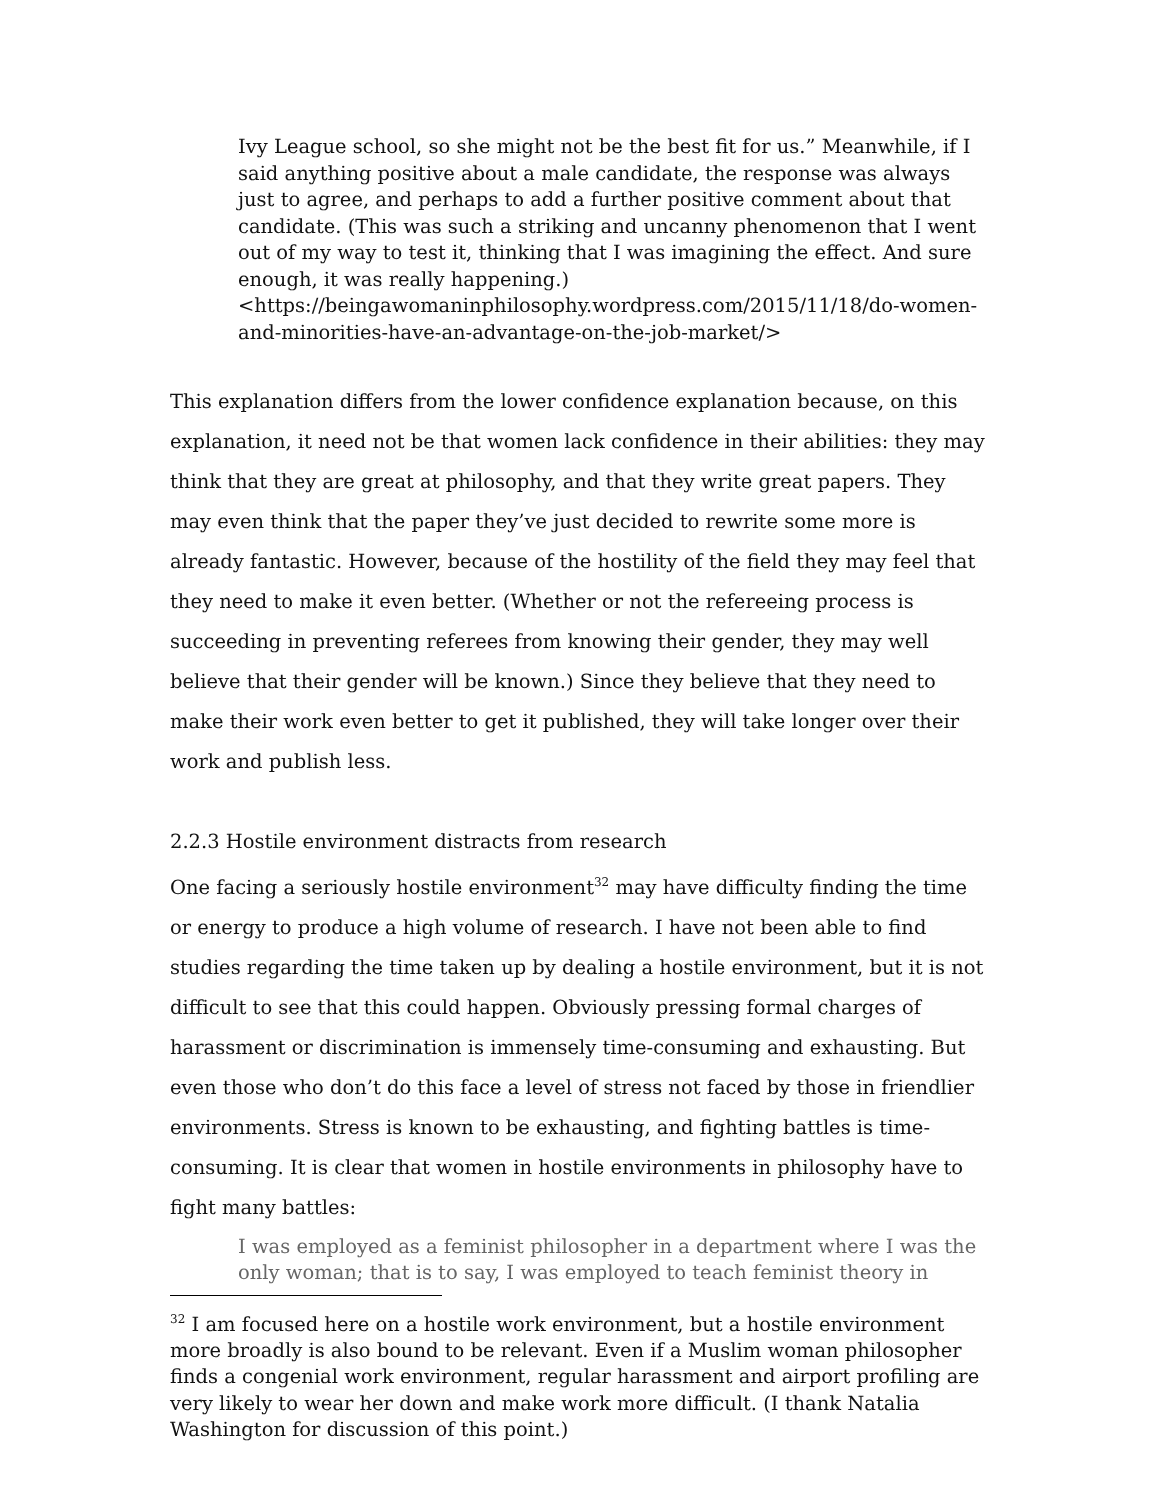Ivy League school, so she might not be the best fit for us.” Meanwhile, if I said anything positive about a male candidate, the response was always just to agree, and perhaps to add a further positive comment about that candidate. (This was such a striking and uncanny phenomenon that I went out of my way to test it, thinking that I was imagining the effect. And sure enough, it was really happening.) <https://beingawomaninphilosophy.wordpress.com/2015/11/18/do-women-and-minorities-have-an-advantage-on-the-job-market/>
This explanation differs from the lower confidence explanation because, on this explanation, it need not be that women lack confidence in their abilities: they may think that they are great at philosophy, and that they write great papers. They may even think that the paper they’ve just decided to rewrite some more is already fantastic. However, because of the hostility of the field they may feel that they need to make it even better. (Whether or not the refereeing process is succeeding in preventing referees from knowing their gender, they may well believe that their gender will be known.) Since they believe that they need to make their work even better to get it published, they will take longer over their work and publish less.
2.2.3 Hostile environment distracts from research
One facing a seriously hostile environment<sup>32</sup> may have difficulty finding the time or energy to produce a high volume of research. I have not been able to find studies regarding the time taken up by dealing a hostile environment, but it is not difficult to see that this could happen. Obviously pressing formal charges of harassment or discrimination is immensely time-consuming and exhausting. But even those who don’t do this face a level of stress not faced by those in friendlier environments. Stress is known to be exhausting, and fighting battles is time-consuming. It is clear that women in hostile environments in philosophy have to fight many battles:
I was employed as a feminist philosopher in a department where I was the only woman; that is to say, I was employed to teach feminist theory in
<sup>32</sup> I am focused here on a hostile work environment, but a hostile environment more broadly is also bound to be relevant. Even if a Muslim woman philosopher finds a congenial work environment, regular harassment and airport profiling are very likely to wear her down and make work more difficult. (I thank Natalia Washington for discussion of this point.)